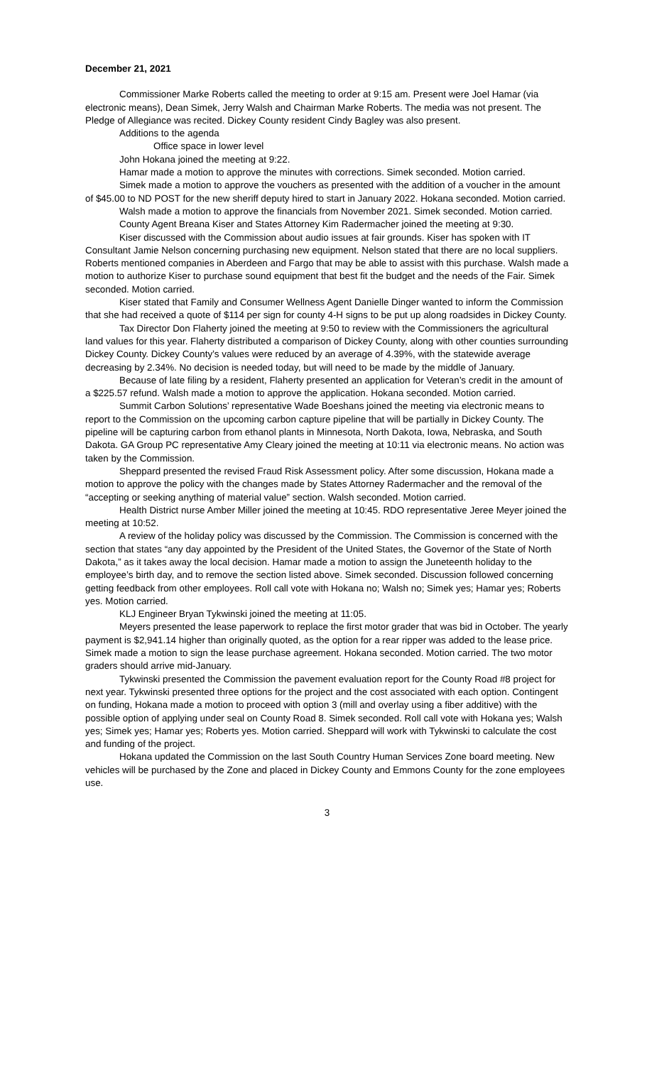December 21, 2021
Commissioner Marke Roberts called the meeting to order at 9:15 am. Present were Joel Hamar (via electronic means), Dean Simek, Jerry Walsh and Chairman Marke Roberts. The media was not present. The Pledge of Allegiance was recited. Dickey County resident Cindy Bagley was also present.
Additions to the agenda
Office space in lower level
John Hokana joined the meeting at 9:22.
Hamar made a motion to approve the minutes with corrections. Simek seconded. Motion carried.
Simek made a motion to approve the vouchers as presented with the addition of a voucher in the amount of $45.00 to ND POST for the new sheriff deputy hired to start in January 2022. Hokana seconded. Motion carried.
Walsh made a motion to approve the financials from November 2021. Simek seconded. Motion carried.
County Agent Breana Kiser and States Attorney Kim Radermacher joined the meeting at 9:30.
Kiser discussed with the Commission about audio issues at fair grounds. Kiser has spoken with IT Consultant Jamie Nelson concerning purchasing new equipment. Nelson stated that there are no local suppliers. Roberts mentioned companies in Aberdeen and Fargo that may be able to assist with this purchase. Walsh made a motion to authorize Kiser to purchase sound equipment that best fit the budget and the needs of the Fair. Simek seconded. Motion carried.
Kiser stated that Family and Consumer Wellness Agent Danielle Dinger wanted to inform the Commission that she had received a quote of $114 per sign for county 4-H signs to be put up along roadsides in Dickey County.
Tax Director Don Flaherty joined the meeting at 9:50 to review with the Commissioners the agricultural land values for this year. Flaherty distributed a comparison of Dickey County, along with other counties surrounding Dickey County. Dickey County’s values were reduced by an average of 4.39%, with the statewide average decreasing by 2.34%. No decision is needed today, but will need to be made by the middle of January.
Because of late filing by a resident, Flaherty presented an application for Veteran’s credit in the amount of a $225.57 refund. Walsh made a motion to approve the application. Hokana seconded. Motion carried.
Summit Carbon Solutions’ representative Wade Boeshans joined the meeting via electronic means to report to the Commission on the upcoming carbon capture pipeline that will be partially in Dickey County. The pipeline will be capturing carbon from ethanol plants in Minnesota, North Dakota, Iowa, Nebraska, and South Dakota. GA Group PC representative Amy Cleary joined the meeting at 10:11 via electronic means. No action was taken by the Commission.
Sheppard presented the revised Fraud Risk Assessment policy. After some discussion, Hokana made a motion to approve the policy with the changes made by States Attorney Radermacher and the removal of the “accepting or seeking anything of material value” section. Walsh seconded. Motion carried.
Health District nurse Amber Miller joined the meeting at 10:45. RDO representative Jeree Meyer joined the meeting at 10:52.
A review of the holiday policy was discussed by the Commission. The Commission is concerned with the section that states “any day appointed by the President of the United States, the Governor of the State of North Dakota,” as it takes away the local decision. Hamar made a motion to assign the Juneteenth holiday to the employee’s birth day, and to remove the section listed above. Simek seconded. Discussion followed concerning getting feedback from other employees. Roll call vote with Hokana no; Walsh no; Simek yes; Hamar yes; Roberts yes. Motion carried.
KLJ Engineer Bryan Tykwinski joined the meeting at 11:05.
Meyers presented the lease paperwork to replace the first motor grader that was bid in October. The yearly payment is $2,941.14 higher than originally quoted, as the option for a rear ripper was added to the lease price. Simek made a motion to sign the lease purchase agreement. Hokana seconded. Motion carried. The two motor graders should arrive mid-January.
Tykwinski presented the Commission the pavement evaluation report for the County Road #8 project for next year. Tykwinski presented three options for the project and the cost associated with each option. Contingent on funding, Hokana made a motion to proceed with option 3 (mill and overlay using a fiber additive) with the possible option of applying under seal on County Road 8. Simek seconded. Roll call vote with Hokana yes; Walsh yes; Simek yes; Hamar yes; Roberts yes. Motion carried. Sheppard will work with Tykwinski to calculate the cost and funding of the project.
Hokana updated the Commission on the last South Country Human Services Zone board meeting. New vehicles will be purchased by the Zone and placed in Dickey County and Emmons County for the zone employees use.
3